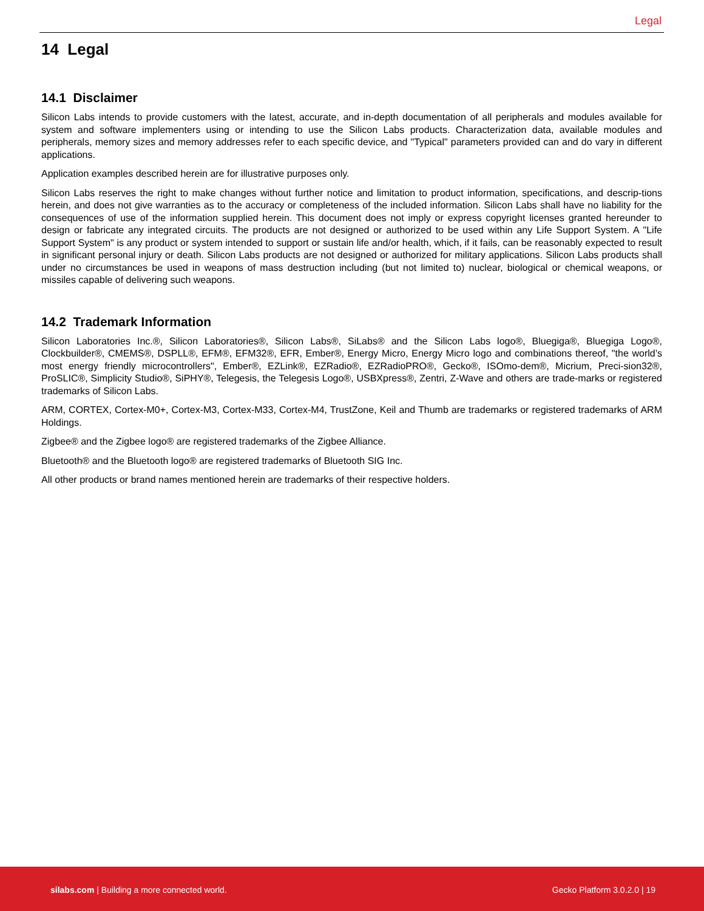Legal
14 Legal
14.1 Disclaimer
Silicon Labs intends to provide customers with the latest, accurate, and in-depth documentation of all peripherals and modules available for system and software implementers using or intending to use the Silicon Labs products. Characterization data, available modules and peripherals, memory sizes and memory addresses refer to each specific device, and "Typical" parameters provided can and do vary in different applications.
Application examples described herein are for illustrative purposes only.
Silicon Labs reserves the right to make changes without further notice and limitation to product information, specifications, and descrip-tions herein, and does not give warranties as to the accuracy or completeness of the included information. Silicon Labs shall have no liability for the consequences of use of the information supplied herein. This document does not imply or express copyright licenses granted hereunder to design or fabricate any integrated circuits. The products are not designed or authorized to be used within any Life Support System. A "Life Support System" is any product or system intended to support or sustain life and/or health, which, if it fails, can be reasonably expected to result in significant personal injury or death. Silicon Labs products are not designed or authorized for military applications. Silicon Labs products shall under no circumstances be used in weapons of mass destruction including (but not limited to) nuclear, biological or chemical weapons, or missiles capable of delivering such weapons.
14.2 Trademark Information
Silicon Laboratories Inc.®, Silicon Laboratories®, Silicon Labs®, SiLabs® and the Silicon Labs logo®, Bluegiga®, Bluegiga Logo®, Clockbuilder®, CMEMS®, DSPLL®, EFM®, EFM32®, EFR, Ember®, Energy Micro, Energy Micro logo and combinations thereof, "the world’s most energy friendly microcontrollers", Ember®, EZLink®, EZRadio®, EZRadioPRO®, Gecko®, ISOmo-dem®, Micrium, Preci-sion32®, ProSLIC®, Simplicity Studio®, SiPHY®, Telegesis, the Telegesis Logo®, USBXpress®, Zentri, Z-Wave and others are trade-marks or registered trademarks of Silicon Labs.
ARM, CORTEX, Cortex-M0+, Cortex-M3, Cortex-M33, Cortex-M4, TrustZone, Keil and Thumb are trademarks or registered trademarks of ARM Holdings.
Zigbee® and the Zigbee logo® are registered trademarks of the Zigbee Alliance.
Bluetooth® and the Bluetooth logo® are registered trademarks of Bluetooth SIG Inc.
All other products or brand names mentioned herein are trademarks of their respective holders.
silabs.com | Building a more connected world.
Gecko Platform 3.0.2.0 | 19